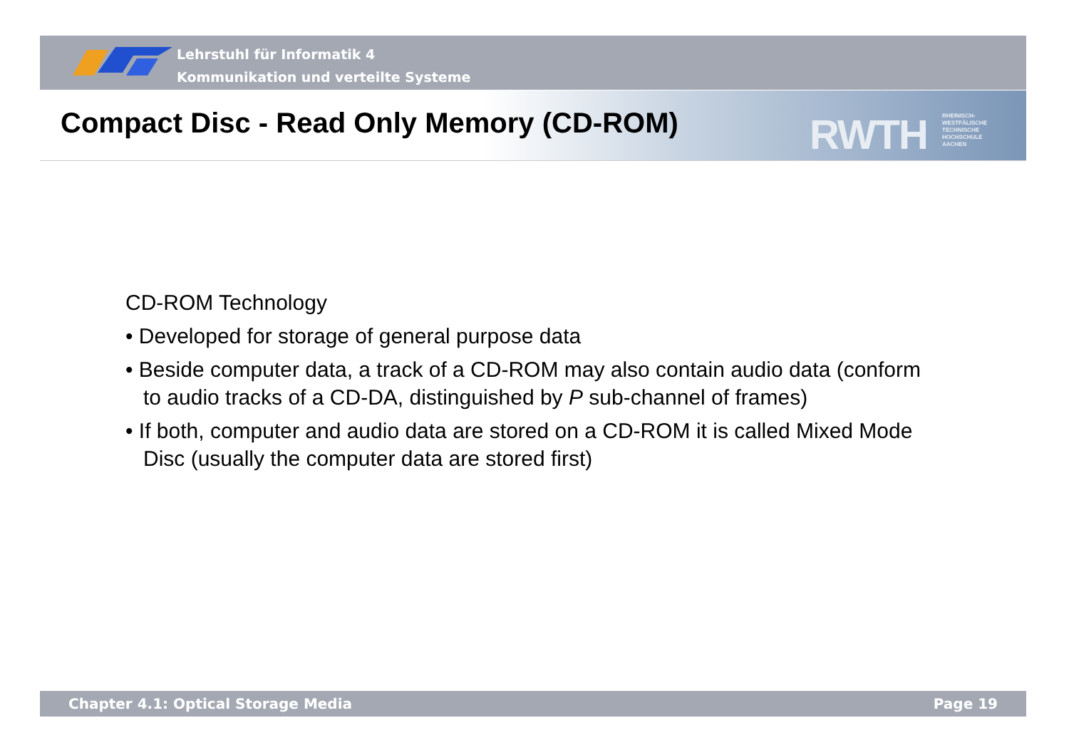Lehrstuhl für Informatik 4
Kommunikation und verteilte Systeme
RWTH
RHEINISCH-
WESTFÄLISCHE
TECHNISCHE
HOCHSCHULE
AACHEN
Compact Disc - Read Only Memory (CD-ROM)
CD-ROM Technology
• Developed for storage of general purpose data
• Beside computer data, a track of a CD-ROM may also contain audio data (conform to audio tracks of a CD-DA, distinguished by P sub-channel of frames)
• If both, computer and audio data are stored on a CD-ROM it is called Mixed Mode Disc (usually the computer data are stored first)
Chapter 4.1: Optical Storage Media Page 19